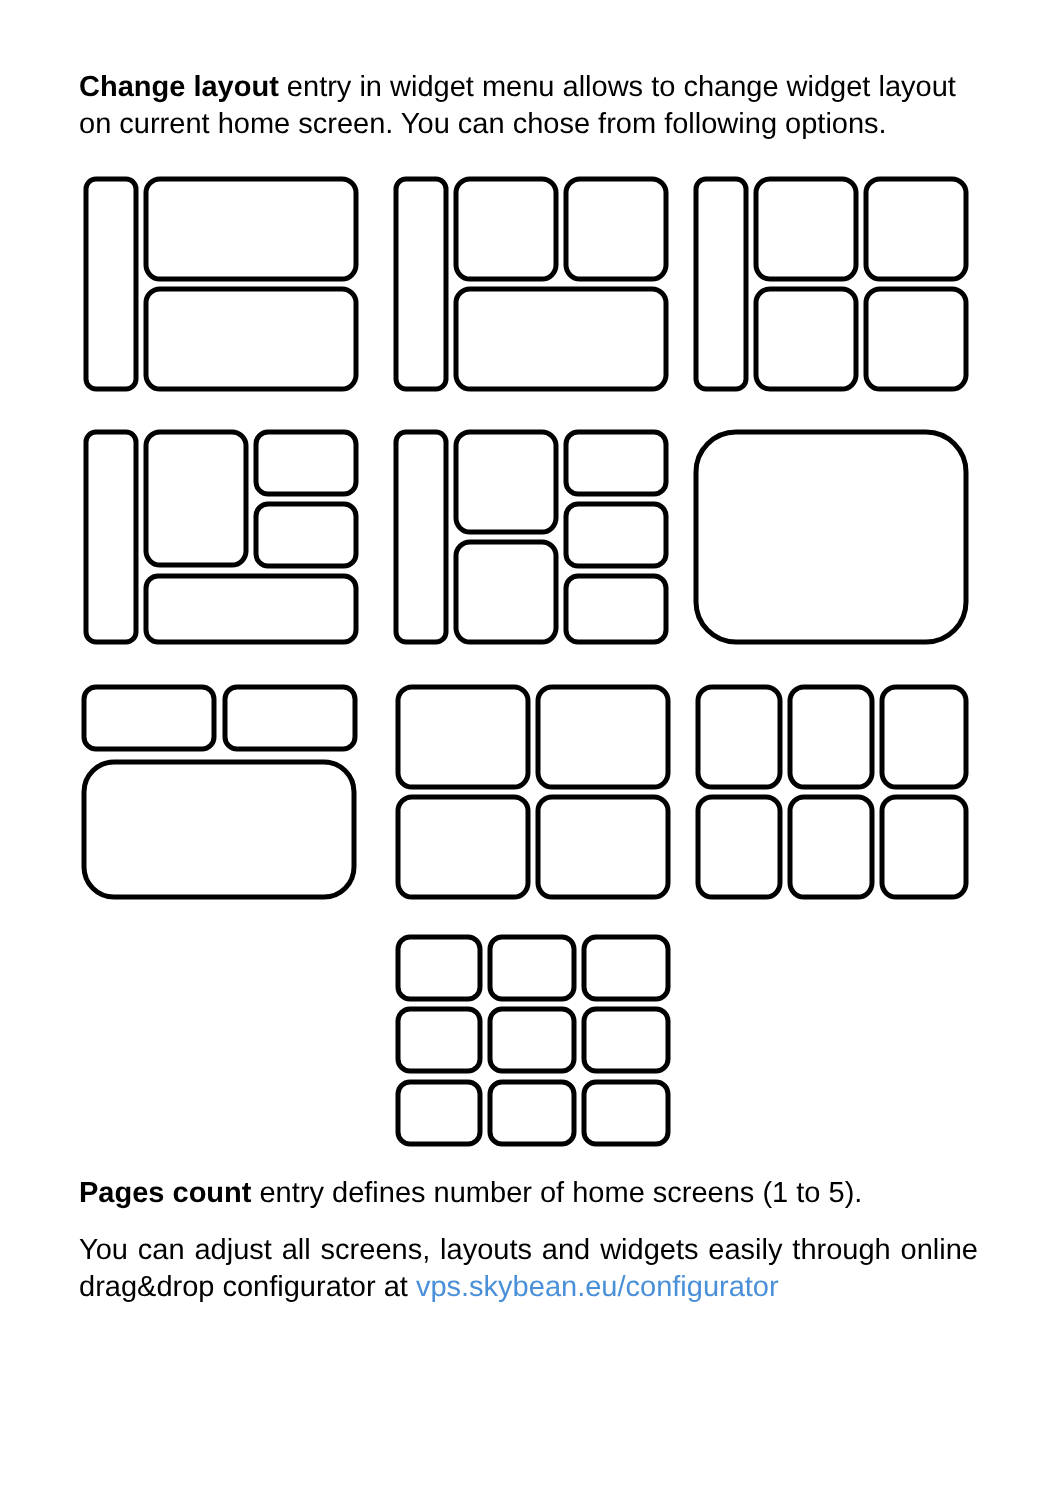Change layout entry in widget menu allows to change widget layout on current home screen. You can chose from following options.
Pages count entry defines number of home screens (1 to 5).
You can adjust all screens, layouts and widgets easily through online drag&drop configurator at vps.skybean.eu/configurator